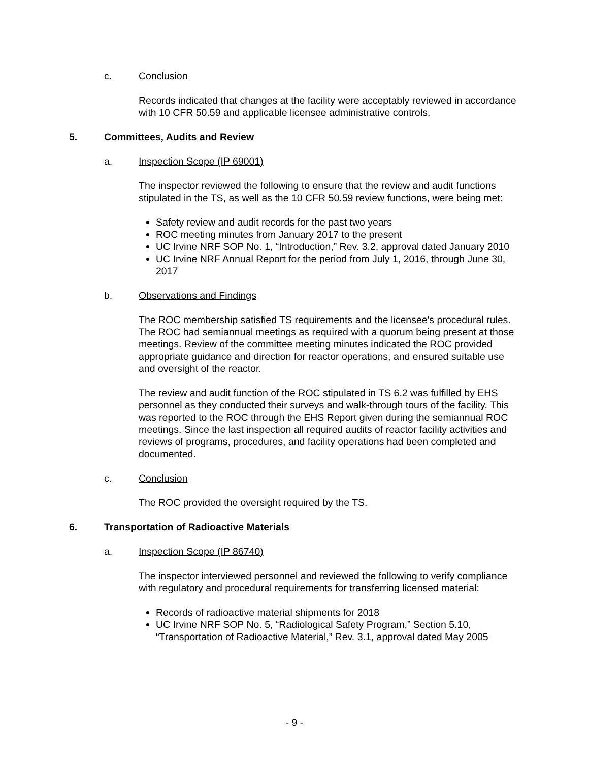c. Conclusion
Records indicated that changes at the facility were acceptably reviewed in accordance with 10 CFR 50.59 and applicable licensee administrative controls.
5. Committees, Audits and Review
a. Inspection Scope (IP 69001)
The inspector reviewed the following to ensure that the review and audit functions stipulated in the TS, as well as the 10 CFR 50.59 review functions, were being met:
Safety review and audit records for the past two years
ROC meeting minutes from January 2017 to the present
UC Irvine NRF SOP No. 1, “Introduction,” Rev. 3.2, approval dated January 2010
UC Irvine NRF Annual Report for the period from July 1, 2016, through June 30, 2017
b. Observations and Findings
The ROC membership satisfied TS requirements and the licensee's procedural rules. The ROC had semiannual meetings as required with a quorum being present at those meetings. Review of the committee meeting minutes indicated the ROC provided appropriate guidance and direction for reactor operations, and ensured suitable use and oversight of the reactor.
The review and audit function of the ROC stipulated in TS 6.2 was fulfilled by EHS personnel as they conducted their surveys and walk-through tours of the facility. This was reported to the ROC through the EHS Report given during the semiannual ROC meetings. Since the last inspection all required audits of reactor facility activities and reviews of programs, procedures, and facility operations had been completed and documented.
c. Conclusion
The ROC provided the oversight required by the TS.
6. Transportation of Radioactive Materials
a. Inspection Scope (IP 86740)
The inspector interviewed personnel and reviewed the following to verify compliance with regulatory and procedural requirements for transferring licensed material:
Records of radioactive material shipments for 2018
UC Irvine NRF SOP No. 5, “Radiological Safety Program,” Section 5.10, “Transportation of Radioactive Material,” Rev. 3.1, approval dated May 2005
- 9 -